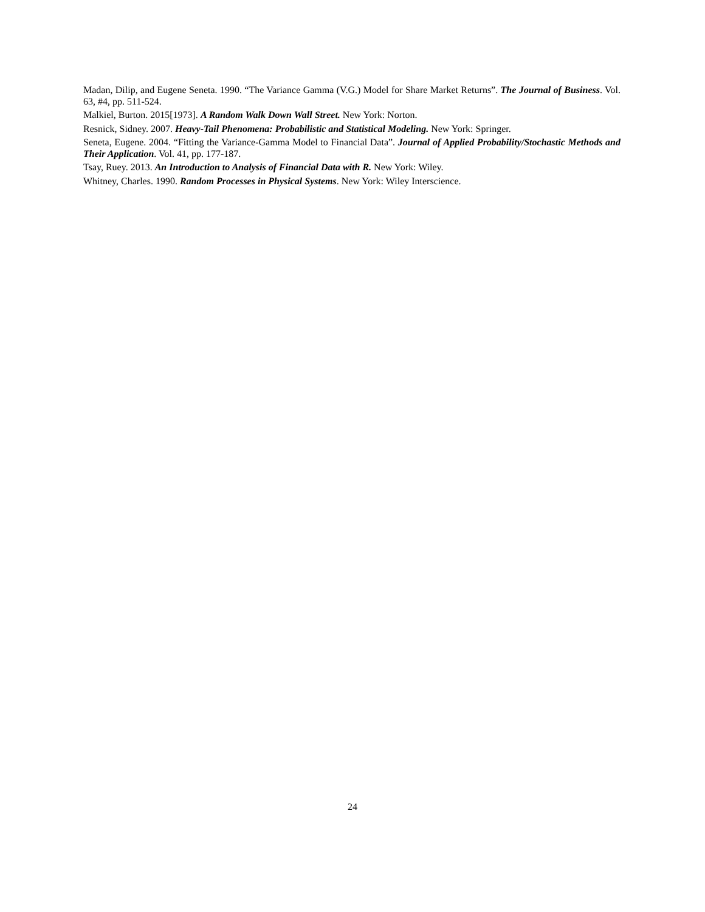Madan, Dilip, and Eugene Seneta. 1990. “The Variance Gamma (V.G.) Model for Share Market Returns”. The Journal of Business. Vol. 63, #4, pp. 511-524.
Malkiel, Burton. 2015[1973]. A Random Walk Down Wall Street. New York: Norton.
Resnick, Sidney. 2007. Heavy-Tail Phenomena: Probabilistic and Statistical Modeling. New York: Springer.
Seneta, Eugene. 2004. “Fitting the Variance-Gamma Model to Financial Data”. Journal of Applied Probability/Stochastic Methods and Their Application. Vol. 41, pp. 177-187.
Tsay, Ruey. 2013. An Introduction to Analysis of Financial Data with R. New York: Wiley.
Whitney, Charles. 1990. Random Processes in Physical Systems. New York: Wiley Interscience.
24